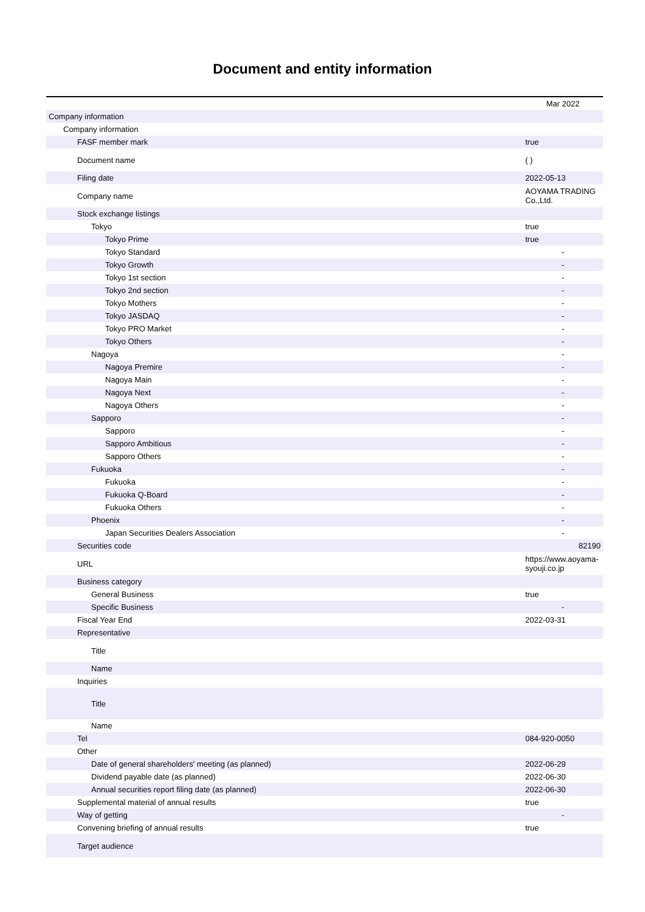Document and entity information
| | Mar 2022 |
| --- | --- |
| Company information | |
| Company information | |
| FASF member mark | true |
| Document name | ( ) |
| Filing date | 2022-05-13 |
| Company name | AOYAMA TRADING Co.,Ltd. |
| Stock exchange listings | |
| Tokyo | true |
| Tokyo Prime | true |
| Tokyo Standard | - |
| Tokyo Growth | - |
| Tokyo 1st section | - |
| Tokyo 2nd section | - |
| Tokyo Mothers | - |
| Tokyo JASDAQ | - |
| Tokyo PRO Market | - |
| Tokyo Others | - |
| Nagoya | - |
| Nagoya Premire | - |
| Nagoya Main | - |
| Nagoya Next | - |
| Nagoya Others | - |
| Sapporo | - |
| Sapporo | - |
| Sapporo Ambitious | - |
| Sapporo Others | - |
| Fukuoka | - |
| Fukuoka | - |
| Fukuoka Q-Board | - |
| Fukuoka Others | - |
| Phoenix | - |
| Japan Securities Dealers Association | - |
| Securities code | 82190 |
| URL | https://www.aoyama-syouji.co.jp |
| Business category | |
| General Business | true |
| Specific Business | - |
| Fiscal Year End | 2022-03-31 |
| Representative | |
| Title | |
| Name | |
| Inquiries | |
| Title | |
| Name | |
| Tel | 084-920-0050 |
| Other | |
| Date of general shareholders' meeting (as planned) | 2022-06-29 |
| Dividend payable date (as planned) | 2022-06-30 |
| Annual securities report filing date (as planned) | 2022-06-30 |
| Supplemental material of annual results | true |
| Way of getting | - |
| Convening briefing of annual results | true |
| Target audience | |